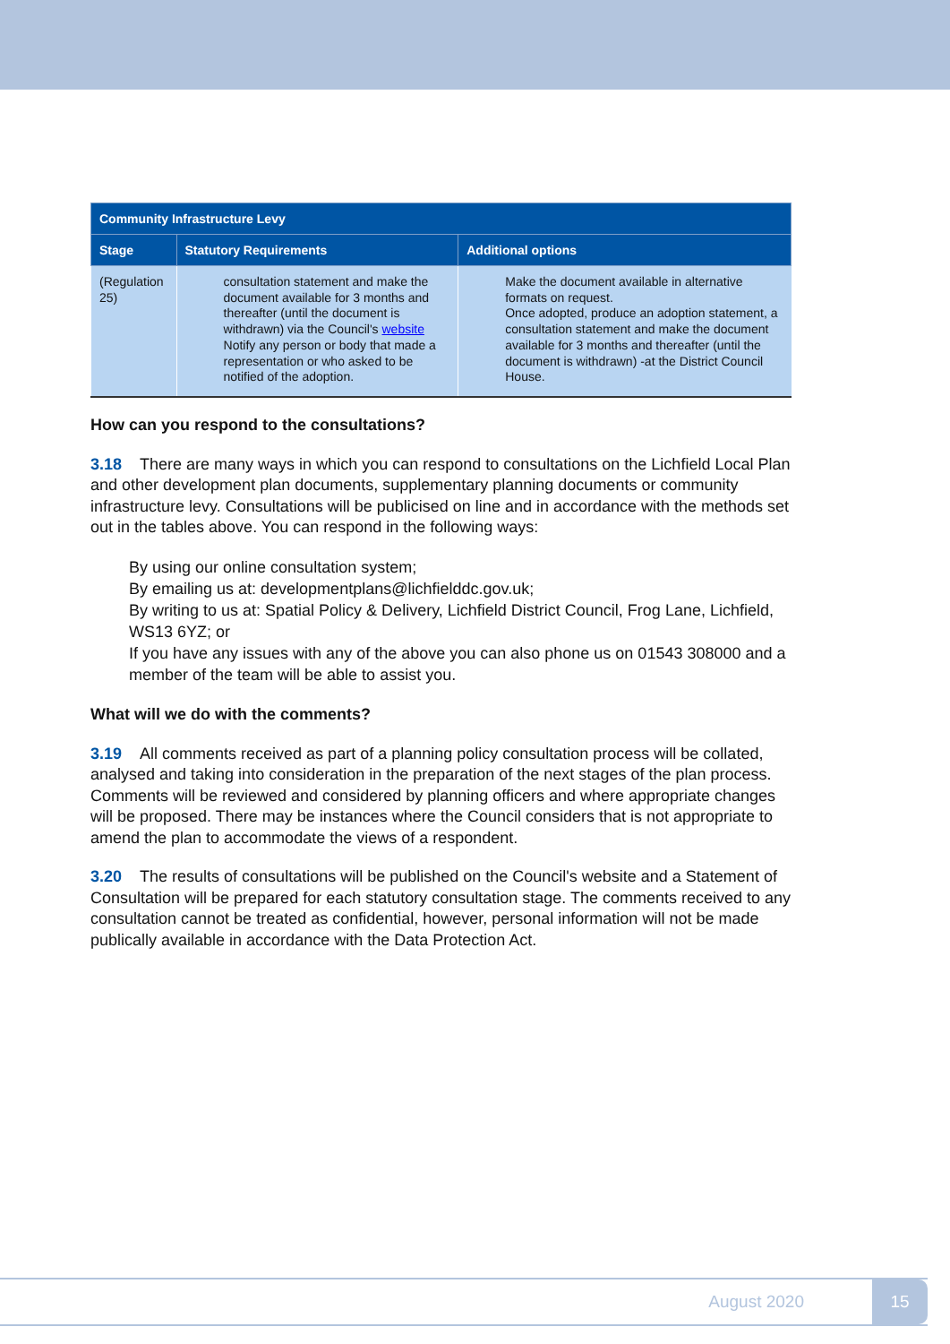| Community Infrastructure Levy | | |
| --- | --- | --- |
| Stage | Statutory Requirements | Additional options |
| (Regulation 25) | consultation statement and make the document available for 3 months and thereafter (until the document is withdrawn) via the Council's website Notify any person or body that made a representation or who asked to be notified of the adoption. | Make the document available in alternative formats on request. Once adopted, produce an adoption statement, a consultation statement and make the document available for 3 months and thereafter (until the document is withdrawn) -at the District Council House. |
How can you respond to the consultations?
3.18 There are many ways in which you can respond to consultations on the Lichfield Local Plan and other development plan documents, supplementary planning documents or community infrastructure levy. Consultations will be publicised on line and in accordance with the methods set out in the tables above. You can respond in the following ways:
By using our online consultation system;
By emailing us at: developmentplans@lichfielddc.gov.uk;
By writing to us at: Spatial Policy & Delivery, Lichfield District Council, Frog Lane, Lichfield, WS13 6YZ; or
If you have any issues with any of the above you can also phone us on 01543 308000 and a member of the team will be able to assist you.
What will we do with the comments?
3.19 All comments received as part of a planning policy consultation process will be collated, analysed and taking into consideration in the preparation of the next stages of the plan process. Comments will be reviewed and considered by planning officers and where appropriate changes will be proposed. There may be instances where the Council considers that is not appropriate to amend the plan to accommodate the views of a respondent.
3.20 The results of consultations will be published on the Council's website and a Statement of Consultation will be prepared for each statutory consultation stage. The comments received to any consultation cannot be treated as confidential, however, personal information will not be made publically available in accordance with the Data Protection Act.
August 2020 15